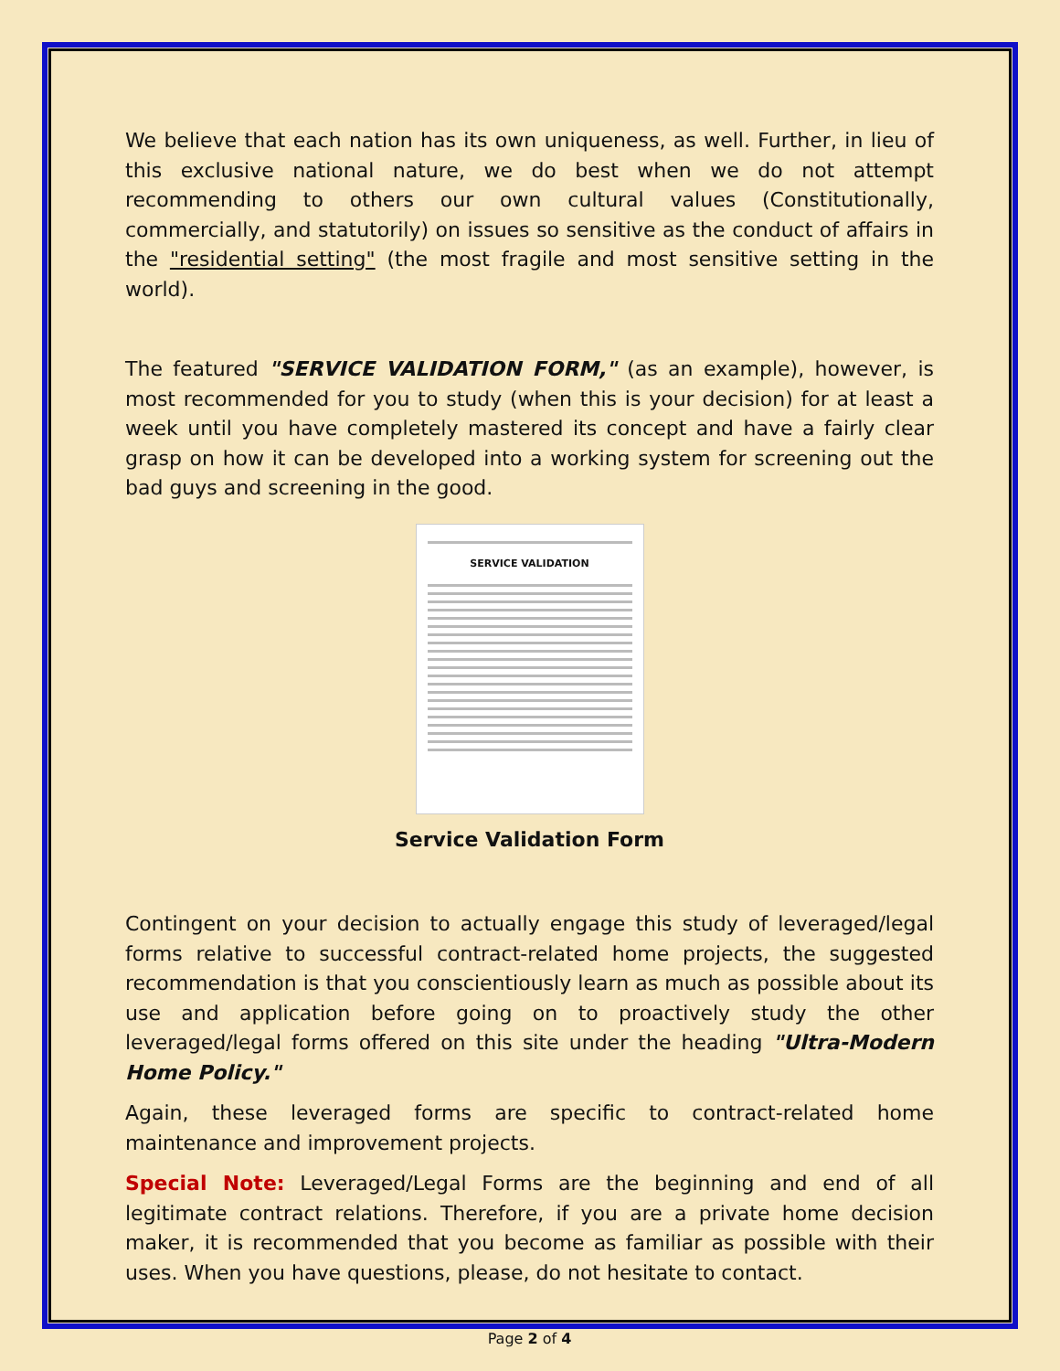We believe that each nation has its own uniqueness, as well. Further, in lieu of this exclusive national nature, we do best when we do not attempt recommending to others our own cultural values (Constitutionally, commercially, and statutorily) on issues so sensitive as the conduct of affairs in the "residential setting" (the most fragile and most sensitive setting in the world).
The featured "SERVICE VALIDATION FORM," (as an example), however, is most recommended for you to study (when this is your decision) for at least a week until you have completely mastered its concept and have a fairly clear grasp on how it can be developed into a working system for screening out the bad guys and screening in the good.
SERVICE VALIDATION
Service Validation Form
Contingent on your decision to actually engage this study of leveraged/legal forms relative to successful contract-related home projects, the suggested recommendation is that you conscientiously learn as much as possible about its use and application before going on to proactively study the other leveraged/legal forms offered on this site under the heading "Ultra-Modern Home Policy."
Again, these leveraged forms are specific to contract-related home maintenance and improvement projects.
Special Note: Leveraged/Legal Forms are the beginning and end of all legitimate contract relations. Therefore, if you are a private home decision maker, it is recommended that you become as familiar as possible with their uses. When you have questions, please, do not hesitate to contact.
Page 2 of 4